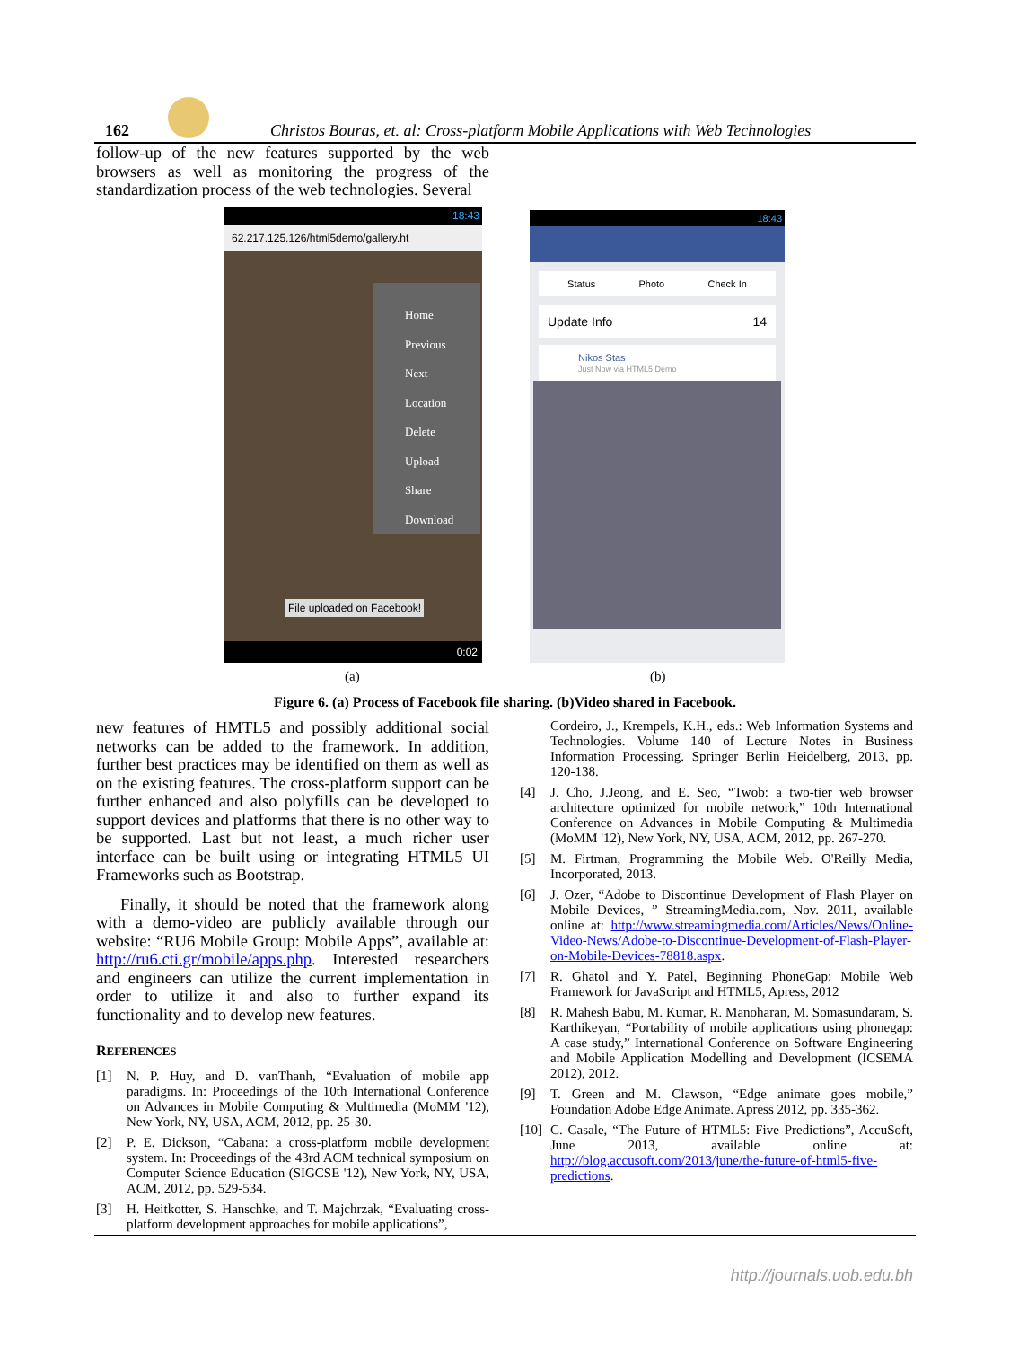162
Christos Bouras, et. al: Cross-platform Mobile Applications with Web Technologies
follow-up of the new features supported by the web browsers as well as monitoring the progress of the standardization process of the web technologies. Several
18:43
62.217.125.126/html5demo/gallery.ht
Home
Previous
Next
Location
Delete
Upload
Share
Download
File uploaded on Facebook!
0:02
18:43
Status Photo Check In
Update Info 14
Nikos Stas
Just Now via HTML5 Demo
(a) (b)
Figure 6. (a) Process of Facebook file sharing. (b)Video shared in Facebook.
new features of HMTL5 and possibly additional social networks can be added to the framework. In addition, further best practices may be identified on them as well as on the existing features. The cross-platform support can be further enhanced and also polyfills can be developed to support devices and platforms that there is no other way to be supported. Last but not least, a much richer user interface can be built using or integrating HTML5 UI Frameworks such as Bootstrap.
Finally, it should be noted that the framework along with a demo-video are publicly available through our website: “RU6 Mobile Group: Mobile Apps”, available at: http://ru6.cti.gr/mobile/apps.php. Interested researchers and engineers can utilize the current implementation in order to utilize it and also to further expand its functionality and to develop new features.
REFERENCES
[1] N. P. Huy, and D. vanThanh, “Evaluation of mobile app paradigms. In: Proceedings of the 10th International Conference on Advances in Mobile Computing & Multimedia (MoMM '12), New York, NY, USA, ACM, 2012, pp. 25-30.
[2] P. E. Dickson, “Cabana: a cross-platform mobile development system. In: Proceedings of the 43rd ACM technical symposium on Computer Science Education (SIGCSE '12), New York, NY, USA, ACM, 2012, pp. 529-534.
[3] H. Heitkotter, S. Hanschke, and T. Majchrzak, “Evaluating cross-platform development approaches for mobile applications”,
Cordeiro, J., Krempels, K.H., eds.: Web Information Systems and Technologies. Volume 140 of Lecture Notes in Business Information Processing. Springer Berlin Heidelberg, 2013, pp. 120-138.
[4] J. Cho, J.Jeong, and E. Seo, “Twob: a two-tier web browser architecture optimized for mobile network,” 10th International Conference on Advances in Mobile Computing & Multimedia (MoMM '12), New York, NY, USA, ACM, 2012, pp. 267-270.
[5] M. Firtman, Programming the Mobile Web. O'Reilly Media, Incorporated, 2013.
[6] J. Ozer, “Adobe to Discontinue Development of Flash Player on Mobile Devices, ” StreamingMedia.com, Nov. 2011, available online at: http://www.streamingmedia.com/Articles/News/Online-Video-News/Adobe-to-Discontinue-Development-of-Flash-Player-on-Mobile-Devices-78818.aspx.
[7] R. Ghatol and Y. Patel, Beginning PhoneGap: Mobile Web Framework for JavaScript and HTML5, Apress, 2012
[8] R. Mahesh Babu, M. Kumar, R. Manoharan, M. Somasundaram, S. Karthikeyan, “Portability of mobile applications using phonegap: A case study,” International Conference on Software Engineering and Mobile Application Modelling and Development (ICSEMA 2012), 2012.
[9] T. Green and M. Clawson, “Edge animate goes mobile,” Foundation Adobe Edge Animate. Apress 2012, pp. 335-362.
[10] C. Casale, “The Future of HTML5: Five Predictions”, AccuSoft, June 2013, available online at: http://blog.accusoft.com/2013/june/the-future-of-html5-five-predictions.
http://journals.uob.edu.bh